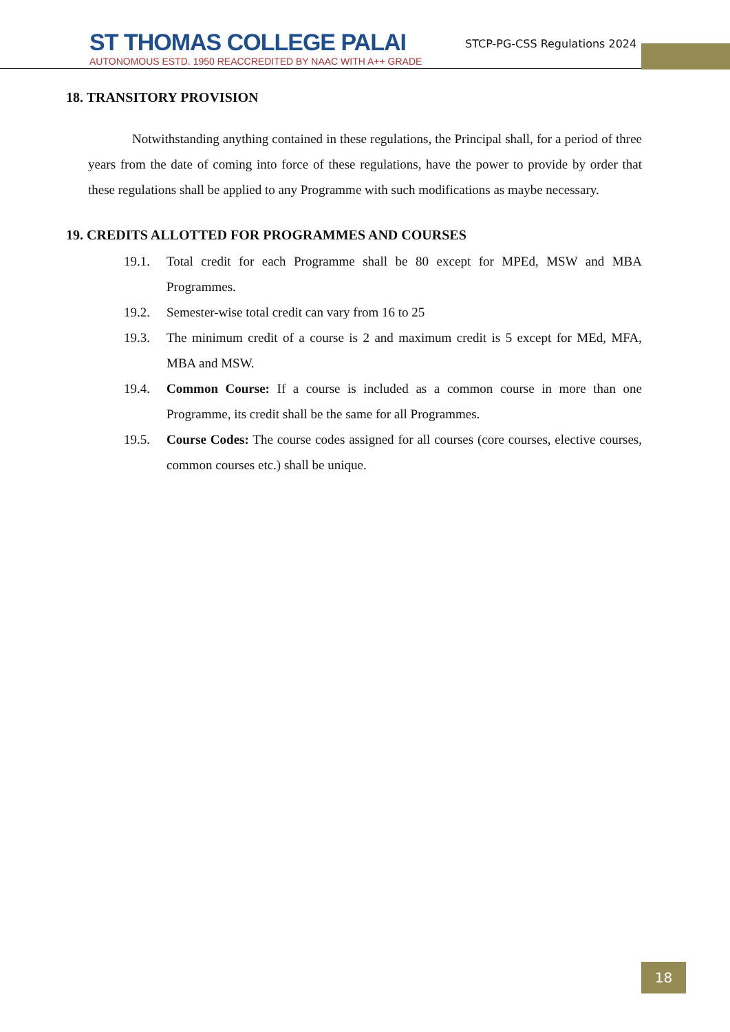ST THOMAS COLLEGE PALAI
AUTONOMOUS ESTD. 1950 REACCREDITED BY NAAC WITH A++ GRADE
STCP-PG-CSS Regulations 2024
18. TRANSITORY PROVISION
Notwithstanding anything contained in these regulations, the Principal shall, for a period of three years from the date of coming into force of these regulations, have the power to provide by order that these regulations shall be applied to any Programme with such modifications as maybe necessary.
19. CREDITS ALLOTTED FOR PROGRAMMES AND COURSES
19.1. Total credit for each Programme shall be 80 except for MPEd, MSW and MBA Programmes.
19.2. Semester-wise total credit can vary from 16 to 25
19.3. The minimum credit of a course is 2 and maximum credit is 5 except for MEd, MFA, MBA and MSW.
19.4. Common Course: If a course is included as a common course in more than one Programme, its credit shall be the same for all Programmes.
19.5. Course Codes: The course codes assigned for all courses (core courses, elective courses, common courses etc.) shall be unique.
18